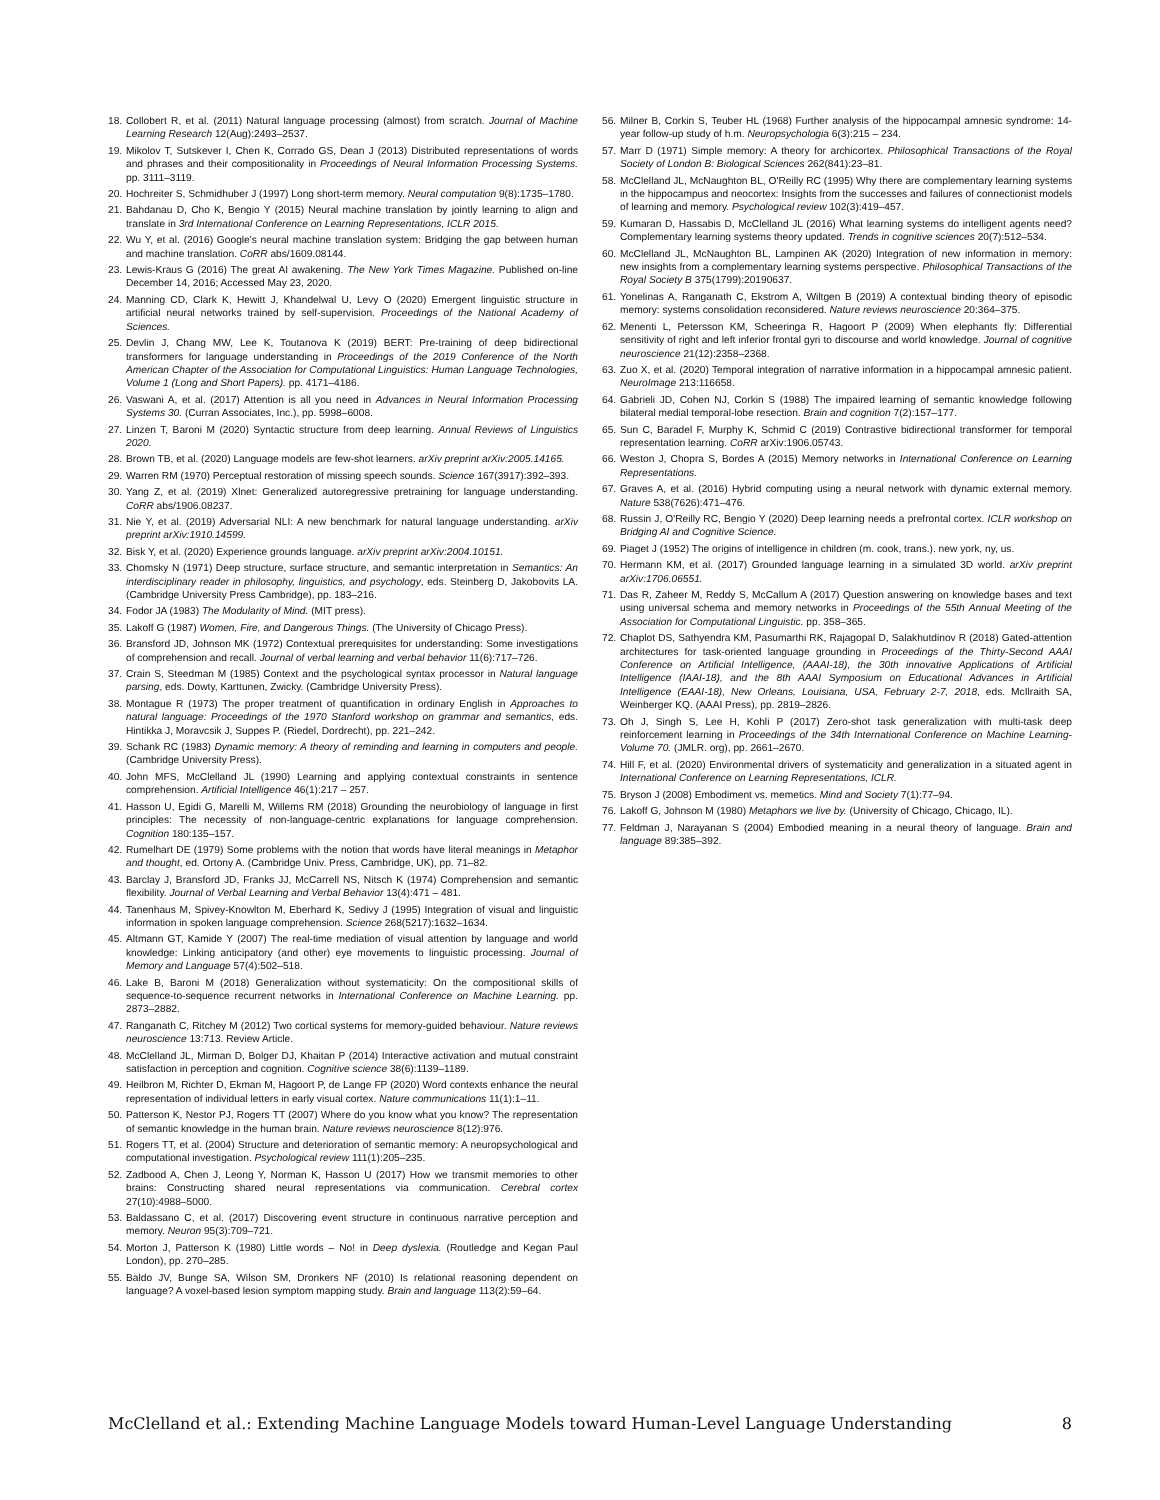18. Collobert R, et al. (2011) Natural language processing (almost) from scratch. Journal of Machine Learning Research 12(Aug):2493–2537.
19. Mikolov T, Sutskever I, Chen K, Corrado GS, Dean J (2013) Distributed representations of words and phrases and their compositionality in Proceedings of Neural Information Processing Systems. pp. 3111–3119.
20. Hochreiter S, Schmidhuber J (1997) Long short-term memory. Neural computation 9(8):1735–1780.
21. Bahdanau D, Cho K, Bengio Y (2015) Neural machine translation by jointly learning to align and translate in 3rd International Conference on Learning Representations, ICLR 2015.
22. Wu Y, et al. (2016) Google's neural machine translation system: Bridging the gap between human and machine translation. CoRR abs/1609.08144.
23. Lewis-Kraus G (2016) The great AI awakening. The New York Times Magazine. Published on-line December 14, 2016; Accessed May 23, 2020.
24. Manning CD, Clark K, Hewitt J, Khandelwal U, Levy O (2020) Emergent linguistic structure in artificial neural networks trained by self-supervision. Proceedings of the National Academy of Sciences.
25. Devlin J, Chang MW, Lee K, Toutanova K (2019) BERT: Pre-training of deep bidirectional transformers for language understanding in Proceedings of the 2019 Conference of the North American Chapter of the Association for Computational Linguistics: Human Language Technologies, Volume 1 (Long and Short Papers). pp. 4171–4186.
26. Vaswani A, et al. (2017) Attention is all you need in Advances in Neural Information Processing Systems 30. (Curran Associates, Inc.), pp. 5998–6008.
27. Linzen T, Baroni M (2020) Syntactic structure from deep learning. Annual Reviews of Linguistics 2020.
28. Brown TB, et al. (2020) Language models are few-shot learners. arXiv preprint arXiv:2005.14165.
29. Warren RM (1970) Perceptual restoration of missing speech sounds. Science 167(3917):392–393.
30. Yang Z, et al. (2019) Xlnet: Generalized autoregressive pretraining for language understanding. CoRR abs/1906.08237.
31. Nie Y, et al. (2019) Adversarial NLI: A new benchmark for natural language understanding. arXiv preprint arXiv:1910.14599.
32. Bisk Y, et al. (2020) Experience grounds language. arXiv preprint arXiv:2004.10151.
33. Chomsky N (1971) Deep structure, surface structure, and semantic interpretation in Semantics: An interdisciplinary reader in philosophy, linguistics, and psychology, eds. Steinberg D, Jakobovits LA. (Cambridge University Press Cambridge), pp. 183–216.
34. Fodor JA (1983) The Modularity of Mind. (MIT press).
35. Lakoff G (1987) Women, Fire, and Dangerous Things. (The University of Chicago Press).
36. Bransford JD, Johnson MK (1972) Contextual prerequisites for understanding: Some investigations of comprehension and recall. Journal of verbal learning and verbal behavior 11(6):717–726.
37. Crain S, Steedman M (1985) Context and the psychological syntax processor in Natural language parsing, eds. Dowty, Karttunen, Zwicky. (Cambridge University Press).
38. Montague R (1973) The proper treatment of quantification in ordinary English in Approaches to natural language: Proceedings of the 1970 Stanford workshop on grammar and semantics, eds. Hintikka J, Moravcsik J, Suppes P. (Riedel, Dordrecht), pp. 221–242.
39. Schank RC (1983) Dynamic memory: A theory of reminding and learning in computers and people. (Cambridge University Press).
40. John MFS, McClelland JL (1990) Learning and applying contextual constraints in sentence comprehension. Artificial Intelligence 46(1):217 – 257.
41. Hasson U, Egidi G, Marelli M, Willems RM (2018) Grounding the neurobiology of language in first principles: The necessity of non-language-centric explanations for language comprehension. Cognition 180:135–157.
42. Rumelhart DE (1979) Some problems with the notion that words have literal meanings in Metaphor and thought, ed. Ortony A. (Cambridge Univ. Press, Cambridge, UK), pp. 71–82.
43. Barclay J, Bransford JD, Franks JJ, McCarrell NS, Nitsch K (1974) Comprehension and semantic flexibility. Journal of Verbal Learning and Verbal Behavior 13(4):471 – 481.
44. Tanenhaus M, Spivey-Knowlton M, Eberhard K, Sedivy J (1995) Integration of visual and linguistic information in spoken language comprehension. Science 268(5217):1632–1634.
45. Altmann GT, Kamide Y (2007) The real-time mediation of visual attention by language and world knowledge: Linking anticipatory (and other) eye movements to linguistic processing. Journal of Memory and Language 57(4):502–518.
46. Lake B, Baroni M (2018) Generalization without systematicity: On the compositional skills of sequence-to-sequence recurrent networks in International Conference on Machine Learning. pp. 2873–2882.
47. Ranganath C, Ritchey M (2012) Two cortical systems for memory-guided behaviour. Nature reviews neuroscience 13:713. Review Article.
48. McClelland JL, Mirman D, Bolger DJ, Khaitan P (2014) Interactive activation and mutual constraint satisfaction in perception and cognition. Cognitive science 38(6):1139–1189.
49. Heilbron M, Richter D, Ekman M, Hagoort P, de Lange FP (2020) Word contexts enhance the neural representation of individual letters in early visual cortex. Nature communications 11(1):1–11.
50. Patterson K, Nestor PJ, Rogers TT (2007) Where do you know what you know? The representation of semantic knowledge in the human brain. Nature reviews neuroscience 8(12):976.
51. Rogers TT, et al. (2004) Structure and deterioration of semantic memory: A neuropsychological and computational investigation. Psychological review 111(1):205–235.
52. Zadbood A, Chen J, Leong Y, Norman K, Hasson U (2017) How we transmit memories to other brains: Constructing shared neural representations via communication. Cerebral cortex 27(10):4988–5000.
53. Baldassano C, et al. (2017) Discovering event structure in continuous narrative perception and memory. Neuron 95(3):709–721.
54. Morton J, Patterson K (1980) Little words – No! in Deep dyslexia. (Routledge and Kegan Paul London), pp. 270–285.
55. Baldo JV, Bunge SA, Wilson SM, Dronkers NF (2010) Is relational reasoning dependent on language? A voxel-based lesion symptom mapping study. Brain and language 113(2):59–64.
56. Milner B, Corkin S, Teuber HL (1968) Further analysis of the hippocampal amnesic syndrome: 14-year follow-up study of h.m. Neuropsychologia 6(3):215 – 234.
57. Marr D (1971) Simple memory: A theory for archicortex. Philosophical Transactions of the Royal Society of London B: Biological Sciences 262(841):23–81.
58. McClelland JL, McNaughton BL, O'Reilly RC (1995) Why there are complementary learning systems in the hippocampus and neocortex: Insights from the successes and failures of connectionist models of learning and memory. Psychological review 102(3):419–457.
59. Kumaran D, Hassabis D, McClelland JL (2016) What learning systems do intelligent agents need? Complementary learning systems theory updated. Trends in cognitive sciences 20(7):512–534.
60. McClelland JL, McNaughton BL, Lampinen AK (2020) Integration of new information in memory: new insights from a complementary learning systems perspective. Philosophical Transactions of the Royal Society B 375(1799):20190637.
61. Yonelinas A, Ranganath C, Ekstrom A, Wiltgen B (2019) A contextual binding theory of episodic memory: systems consolidation reconsidered. Nature reviews neuroscience 20:364–375.
62. Menenti L, Petersson KM, Scheeringa R, Hagoort P (2009) When elephants fly: Differential sensitivity of right and left inferior frontal gyri to discourse and world knowledge. Journal of cognitive neuroscience 21(12):2358–2368.
63. Zuo X, et al. (2020) Temporal integration of narrative information in a hippocampal amnesic patient. NeuroImage 213:116658.
64. Gabrieli JD, Cohen NJ, Corkin S (1988) The impaired learning of semantic knowledge following bilateral medial temporal-lobe resection. Brain and cognition 7(2):157–177.
65. Sun C, Baradel F, Murphy K, Schmid C (2019) Contrastive bidirectional transformer for temporal representation learning. CoRR arXiv:1906.05743.
66. Weston J, Chopra S, Bordes A (2015) Memory networks in International Conference on Learning Representations.
67. Graves A, et al. (2016) Hybrid computing using a neural network with dynamic external memory. Nature 538(7626):471–476.
68. Russin J, O'Reilly RC, Bengio Y (2020) Deep learning needs a prefrontal cortex. ICLR workshop on Bridging AI and Cognitive Science.
69. Piaget J (1952) The origins of intelligence in children (m. cook, trans.). new york, ny, us.
70. Hermann KM, et al. (2017) Grounded language learning in a simulated 3D world. arXiv preprint arXiv:1706.06551.
71. Das R, Zaheer M, Reddy S, McCallum A (2017) Question answering on knowledge bases and text using universal schema and memory networks in Proceedings of the 55th Annual Meeting of the Association for Computational Linguistic. pp. 358–365.
72. Chaplot DS, Sathyendra KM, Pasumarthi RK, Rajagopal D, Salakhutdinov R (2018) Gated-attention architectures for task-oriented language grounding in Proceedings of the Thirty-Second AAAI Conference on Artificial Intelligence, (AAAI-18), the 30th innovative Applications of Artificial Intelligence (IAAI-18), and the 8th AAAI Symposium on Educational Advances in Artificial Intelligence (EAAI-18), New Orleans, Louisiana, USA, February 2-7, 2018, eds. McIlraith SA, Weinberger KQ. (AAAI Press), pp. 2819–2826.
73. Oh J, Singh S, Lee H, Kohli P (2017) Zero-shot task generalization with multi-task deep reinforcement learning in Proceedings of the 34th International Conference on Machine Learning-Volume 70. (JMLR. org), pp. 2661–2670.
74. Hill F, et al. (2020) Environmental drivers of systematicity and generalization in a situated agent in International Conference on Learning Representations, ICLR.
75. Bryson J (2008) Embodiment vs. memetics. Mind and Society 7(1):77–94.
76. Lakoff G, Johnson M (1980) Metaphors we live by. (University of Chicago, Chicago, IL).
77. Feldman J, Narayanan S (2004) Embodied meaning in a neural theory of language. Brain and language 89:385–392.
McClelland et al.: Extending Machine Language Models toward Human-Level Language Understanding 8